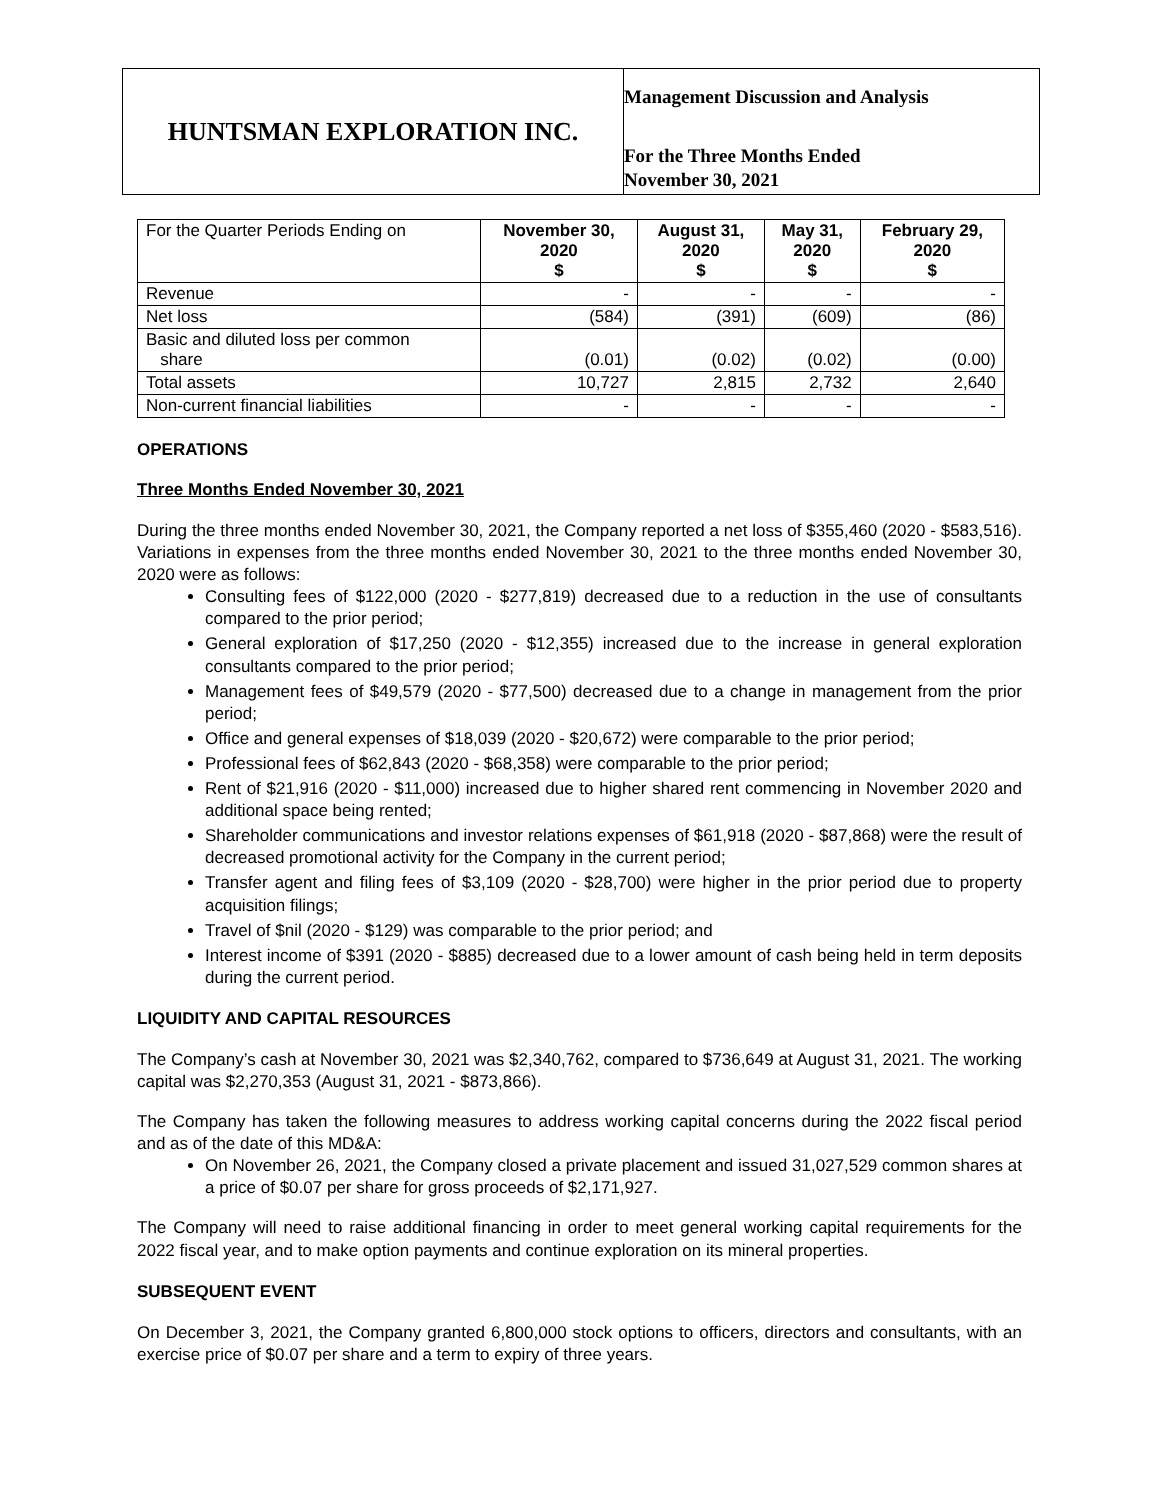HUNTSMAN EXPLORATION INC.
Management Discussion and Analysis
For the Three Months Ended
November 30, 2021
| For the Quarter Periods Ending on | November 30, 2020 $ | August 31, 2020 $ | May 31, 2020 $ | February 29, 2020 $ |
| --- | --- | --- | --- | --- |
| Revenue | - | - | - | - |
| Net loss | (584) | (391) | (609) | (86) |
| Basic and diluted loss per common share | (0.01) | (0.02) | (0.02) | (0.00) |
| Total assets | 10,727 | 2,815 | 2,732 | 2,640 |
| Non-current financial liabilities | - | - | - | - |
OPERATIONS
Three Months Ended November 30, 2021
During the three months ended November 30, 2021, the Company reported a net loss of $355,460 (2020 - $583,516). Variations in expenses from the three months ended November 30, 2021 to the three months ended November 30, 2020 were as follows:
Consulting fees of $122,000 (2020 - $277,819) decreased due to a reduction in the use of consultants compared to the prior period;
General exploration of $17,250 (2020 - $12,355) increased due to the increase in general exploration consultants compared to the prior period;
Management fees of $49,579 (2020 - $77,500) decreased due to a change in management from the prior period;
Office and general expenses of $18,039 (2020 - $20,672) were comparable to the prior period;
Professional fees of $62,843 (2020 - $68,358) were comparable to the prior period;
Rent of $21,916 (2020 - $11,000) increased due to higher shared rent commencing in November 2020 and additional space being rented;
Shareholder communications and investor relations expenses of $61,918 (2020 - $87,868) were the result of decreased promotional activity for the Company in the current period;
Transfer agent and filing fees of $3,109 (2020 - $28,700) were higher in the prior period due to property acquisition filings;
Travel of $nil (2020 - $129) was comparable to the prior period; and
Interest income of $391 (2020 - $885) decreased due to a lower amount of cash being held in term deposits during the current period.
LIQUIDITY AND CAPITAL RESOURCES
The Company’s cash at November 30, 2021 was $2,340,762, compared to $736,649 at August 31, 2021. The working capital was $2,270,353 (August 31, 2021 - $873,866).
The Company has taken the following measures to address working capital concerns during the 2022 fiscal period and as of the date of this MD&A:
On November 26, 2021, the Company closed a private placement and issued 31,027,529 common shares at a price of $0.07 per share for gross proceeds of $2,171,927.
The Company will need to raise additional financing in order to meet general working capital requirements for the 2022 fiscal year, and to make option payments and continue exploration on its mineral properties.
SUBSEQUENT EVENT
On December 3, 2021, the Company granted 6,800,000 stock options to officers, directors and consultants, with an exercise price of $0.07 per share and a term to expiry of three years.